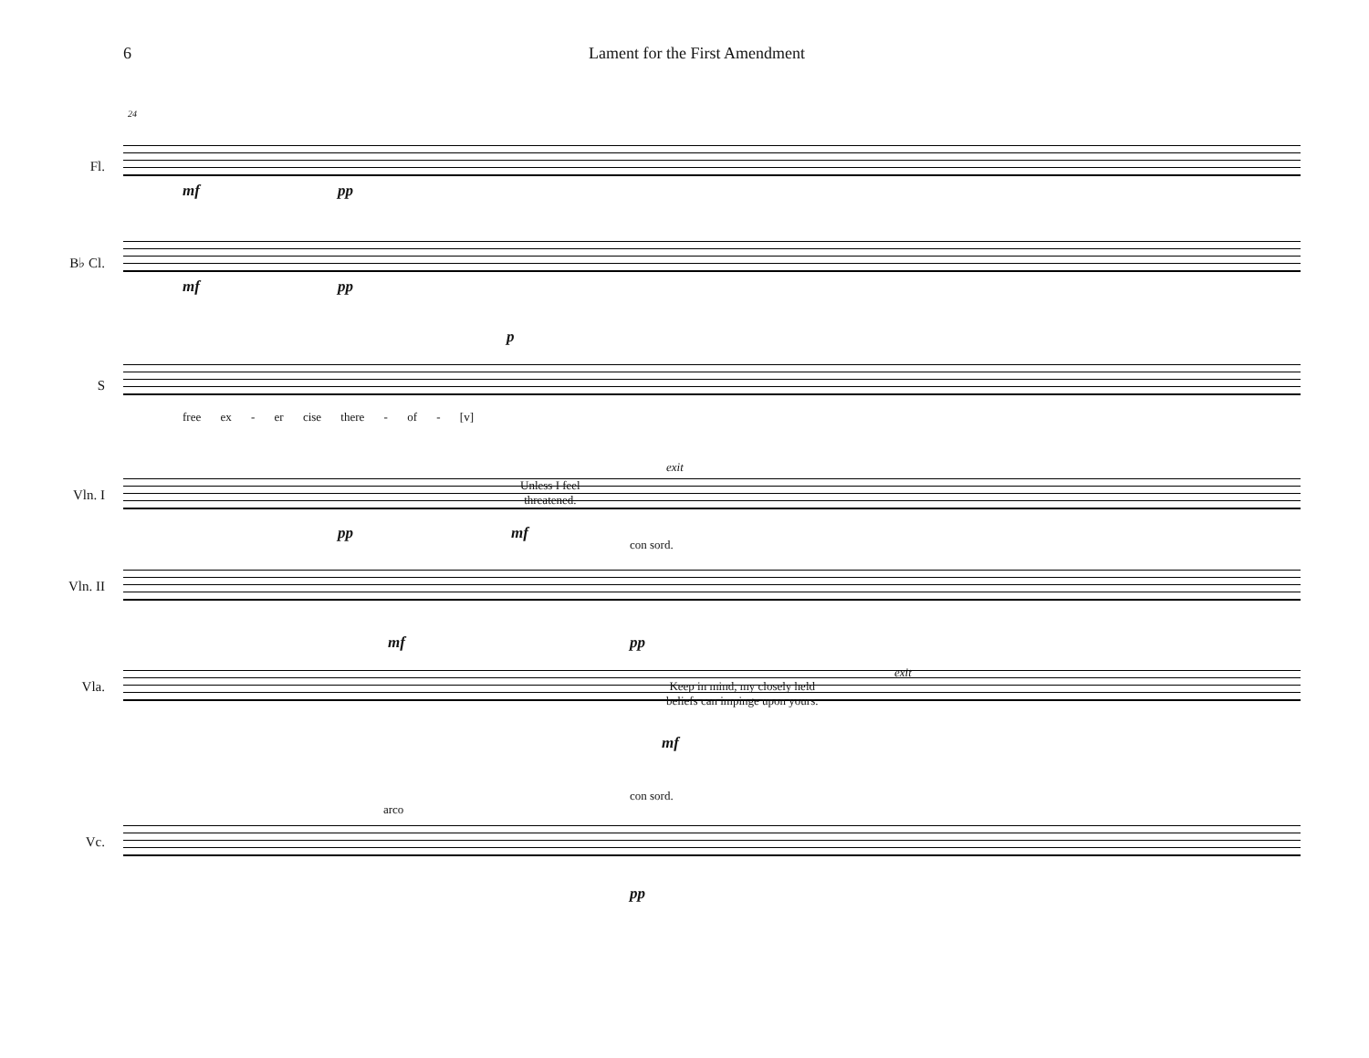6 Lament for the First Amendment
Fl.
24
mf pp
B♭ Cl.
mf pp
S
p
free ex - er cise there - of - [v]
Vln. I
Unless I feel
threatened.
exit
mf pp
Vln. II
con sord.
mf pp
Vla.
Keep in mind, my closely held
beliefs can impinge upon yours.
exit
mf
Vc.
arco
con sord.
pp